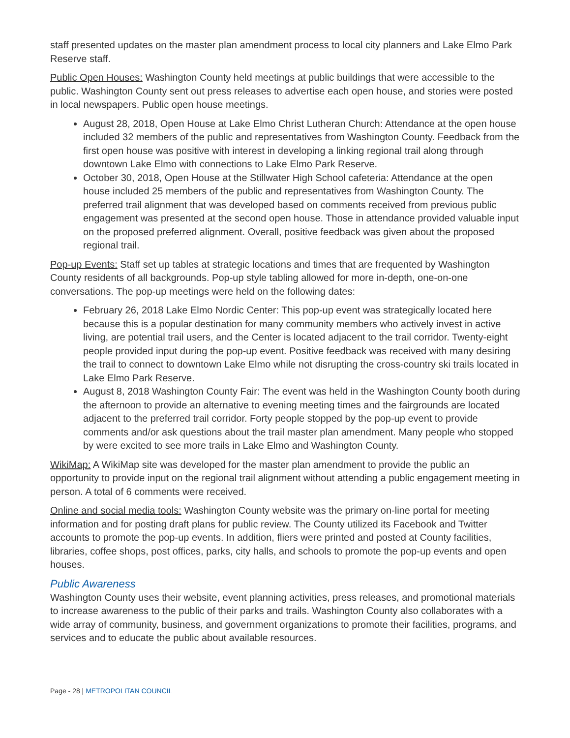staff presented updates on the master plan amendment process to local city planners and Lake Elmo Park Reserve staff.
Public Open Houses: Washington County held meetings at public buildings that were accessible to the public. Washington County sent out press releases to advertise each open house, and stories were posted in local newspapers. Public open house meetings.
August 28, 2018, Open House at Lake Elmo Christ Lutheran Church: Attendance at the open house included 32 members of the public and representatives from Washington County. Feedback from the first open house was positive with interest in developing a linking regional trail along through downtown Lake Elmo with connections to Lake Elmo Park Reserve.
October 30, 2018, Open House at the Stillwater High School cafeteria: Attendance at the open house included 25 members of the public and representatives from Washington County. The preferred trail alignment that was developed based on comments received from previous public engagement was presented at the second open house. Those in attendance provided valuable input on the proposed preferred alignment. Overall, positive feedback was given about the proposed regional trail.
Pop-up Events: Staff set up tables at strategic locations and times that are frequented by Washington County residents of all backgrounds. Pop-up style tabling allowed for more in-depth, one-on-one conversations. The pop-up meetings were held on the following dates:
February 26, 2018 Lake Elmo Nordic Center: This pop-up event was strategically located here because this is a popular destination for many community members who actively invest in active living, are potential trail users, and the Center is located adjacent to the trail corridor. Twenty-eight people provided input during the pop-up event. Positive feedback was received with many desiring the trail to connect to downtown Lake Elmo while not disrupting the cross-country ski trails located in Lake Elmo Park Reserve.
August 8, 2018 Washington County Fair: The event was held in the Washington County booth during the afternoon to provide an alternative to evening meeting times and the fairgrounds are located adjacent to the preferred trail corridor. Forty people stopped by the pop-up event to provide comments and/or ask questions about the trail master plan amendment. Many people who stopped by were excited to see more trails in Lake Elmo and Washington County.
WikiMap: A WikiMap site was developed for the master plan amendment to provide the public an opportunity to provide input on the regional trail alignment without attending a public engagement meeting in person. A total of 6 comments were received.
Online and social media tools: Washington County website was the primary on-line portal for meeting information and for posting draft plans for public review. The County utilized its Facebook and Twitter accounts to promote the pop-up events. In addition, fliers were printed and posted at County facilities, libraries, coffee shops, post offices, parks, city halls, and schools to promote the pop-up events and open houses.
Public Awareness
Washington County uses their website, event planning activities, press releases, and promotional materials to increase awareness to the public of their parks and trails. Washington County also collaborates with a wide array of community, business, and government organizations to promote their facilities, programs, and services and to educate the public about available resources.
Page - 28 | METROPOLITAN COUNCIL